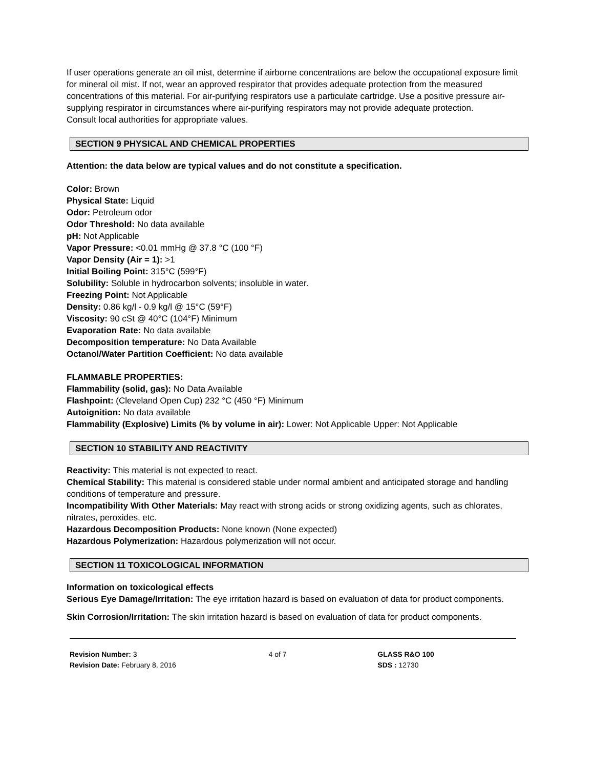If user operations generate an oil mist, determine if airborne concentrations are below the occupational exposure limit for mineral oil mist. If not, wear an approved respirator that provides adequate protection from the measured concentrations of this material. For air-purifying respirators use a particulate cartridge. Use a positive pressure air-supplying respirator in circumstances where air-purifying respirators may not provide adequate protection.
Consult local authorities for appropriate values.
SECTION 9 PHYSICAL AND CHEMICAL PROPERTIES
Attention: the data below are typical values and do not constitute a specification.
Color: Brown
Physical State: Liquid
Odor: Petroleum odor
Odor Threshold: No data available
pH: Not Applicable
Vapor Pressure: <0.01 mmHg @ 37.8 °C (100 °F)
Vapor Density (Air = 1): >1
Initial Boiling Point: 315°C (599°F)
Solubility: Soluble in hydrocarbon solvents; insoluble in water.
Freezing Point: Not Applicable
Density: 0.86 kg/l - 0.9 kg/l @ 15°C (59°F)
Viscosity: 90 cSt @ 40°C (104°F) Minimum
Evaporation Rate: No data available
Decomposition temperature: No Data Available
Octanol/Water Partition Coefficient: No data available
FLAMMABLE PROPERTIES:
Flammability (solid, gas): No Data Available
Flashpoint: (Cleveland Open Cup) 232 °C (450 °F) Minimum
Autoignition: No data available
Flammability (Explosive) Limits (% by volume in air): Lower: Not Applicable Upper: Not Applicable
SECTION 10 STABILITY AND REACTIVITY
Reactivity: This material is not expected to react.
Chemical Stability: This material is considered stable under normal ambient and anticipated storage and handling conditions of temperature and pressure.
Incompatibility With Other Materials: May react with strong acids or strong oxidizing agents, such as chlorates, nitrates, peroxides, etc.
Hazardous Decomposition Products: None known (None expected)
Hazardous Polymerization: Hazardous polymerization will not occur.
SECTION 11 TOXICOLOGICAL INFORMATION
Information on toxicological effects
Serious Eye Damage/Irritation: The eye irritation hazard is based on evaluation of data for product components.
Skin Corrosion/Irritation: The skin irritation hazard is based on evaluation of data for product components.
Revision Number: 3
Revision Date: February 8, 2016
4 of 7 GLASS R&O 100
SDS : 12730